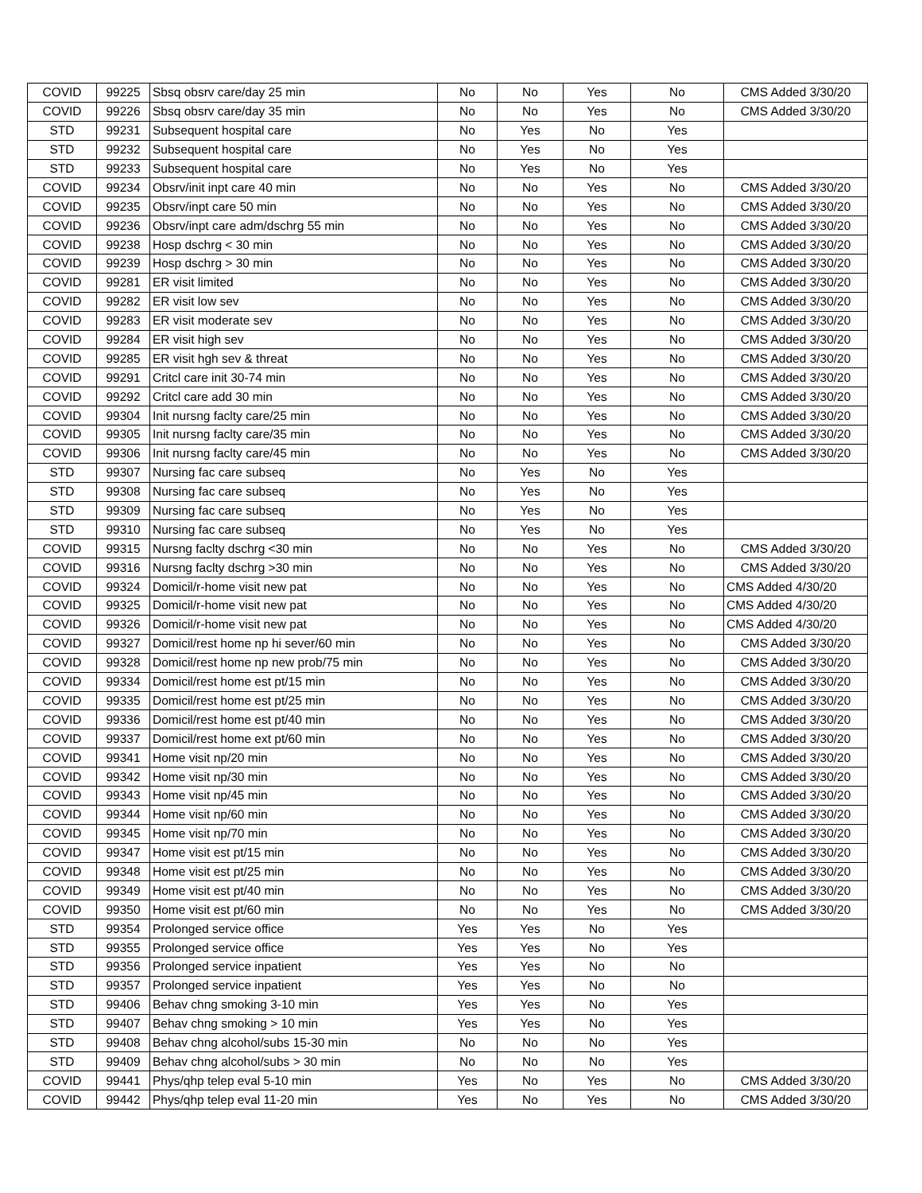| COVID | 99225 | Sbsq obsrv care/day 25 min | No | No | Yes | No | CMS Added 3/30/20 |
| COVID | 99226 | Sbsq obsrv care/day 35 min | No | No | Yes | No | CMS Added 3/30/20 |
| STD | 99231 | Subsequent hospital care | No | Yes | No | Yes | |
| STD | 99232 | Subsequent hospital care | No | Yes | No | Yes | |
| STD | 99233 | Subsequent hospital care | No | Yes | No | Yes | |
| COVID | 99234 | Obsrv/init inpt care 40 min | No | No | Yes | No | CMS Added 3/30/20 |
| COVID | 99235 | Obsrv/inpt care 50 min | No | No | Yes | No | CMS Added 3/30/20 |
| COVID | 99236 | Obsrv/inpt care adm/dschrg 55 min | No | No | Yes | No | CMS Added 3/30/20 |
| COVID | 99238 | Hosp dschrg < 30 min | No | No | Yes | No | CMS Added 3/30/20 |
| COVID | 99239 | Hosp dschrg > 30 min | No | No | Yes | No | CMS Added 3/30/20 |
| COVID | 99281 | ER visit limited | No | No | Yes | No | CMS Added 3/30/20 |
| COVID | 99282 | ER visit low sev | No | No | Yes | No | CMS Added 3/30/20 |
| COVID | 99283 | ER visit moderate sev | No | No | Yes | No | CMS Added 3/30/20 |
| COVID | 99284 | ER visit high sev | No | No | Yes | No | CMS Added 3/30/20 |
| COVID | 99285 | ER visit hgh sev & threat | No | No | Yes | No | CMS Added 3/30/20 |
| COVID | 99291 | Critcl care init 30-74 min | No | No | Yes | No | CMS Added 3/30/20 |
| COVID | 99292 | Critcl care add 30 min | No | No | Yes | No | CMS Added 3/30/20 |
| COVID | 99304 | Init nursng faclty care/25 min | No | No | Yes | No | CMS Added 3/30/20 |
| COVID | 99305 | Init nursng faclty care/35 min | No | No | Yes | No | CMS Added 3/30/20 |
| COVID | 99306 | Init nursng faclty care/45 min | No | No | Yes | No | CMS Added 3/30/20 |
| STD | 99307 | Nursing fac care subseq | No | Yes | No | Yes | |
| STD | 99308 | Nursing fac care subseq | No | Yes | No | Yes | |
| STD | 99309 | Nursing fac care subseq | No | Yes | No | Yes | |
| STD | 99310 | Nursing fac care subseq | No | Yes | No | Yes | |
| COVID | 99315 | Nursng faclty dschrg <30 min | No | No | Yes | No | CMS Added 3/30/20 |
| COVID | 99316 | Nursng faclty dschrg >30 min | No | No | Yes | No | CMS Added 3/30/20 |
| COVID | 99324 | Domicil/r-home visit new pat | No | No | Yes | No | CMS Added 4/30/20 |
| COVID | 99325 | Domicil/r-home visit new pat | No | No | Yes | No | CMS Added 4/30/20 |
| COVID | 99326 | Domicil/r-home visit new pat | No | No | Yes | No | CMS Added 4/30/20 |
| COVID | 99327 | Domicil/rest home np hi sever/60 min | No | No | Yes | No | CMS Added 3/30/20 |
| COVID | 99328 | Domicil/rest home np new prob/75 min | No | No | Yes | No | CMS Added 3/30/20 |
| COVID | 99334 | Domicil/rest home est pt/15 min | No | No | Yes | No | CMS Added 3/30/20 |
| COVID | 99335 | Domicil/rest home est pt/25 min | No | No | Yes | No | CMS Added 3/30/20 |
| COVID | 99336 | Domicil/rest home est pt/40 min | No | No | Yes | No | CMS Added 3/30/20 |
| COVID | 99337 | Domicil/rest home ext pt/60 min | No | No | Yes | No | CMS Added 3/30/20 |
| COVID | 99341 | Home visit np/20 min | No | No | Yes | No | CMS Added 3/30/20 |
| COVID | 99342 | Home visit np/30 min | No | No | Yes | No | CMS Added 3/30/20 |
| COVID | 99343 | Home visit np/45 min | No | No | Yes | No | CMS Added 3/30/20 |
| COVID | 99344 | Home visit np/60 min | No | No | Yes | No | CMS Added 3/30/20 |
| COVID | 99345 | Home visit np/70 min | No | No | Yes | No | CMS Added 3/30/20 |
| COVID | 99347 | Home visit est pt/15 min | No | No | Yes | No | CMS Added 3/30/20 |
| COVID | 99348 | Home visit est pt/25 min | No | No | Yes | No | CMS Added 3/30/20 |
| COVID | 99349 | Home visit est pt/40 min | No | No | Yes | No | CMS Added 3/30/20 |
| COVID | 99350 | Home visit est pt/60 min | No | No | Yes | No | CMS Added 3/30/20 |
| STD | 99354 | Prolonged service office | Yes | Yes | No | Yes | |
| STD | 99355 | Prolonged service office | Yes | Yes | No | Yes | |
| STD | 99356 | Prolonged service inpatient | Yes | Yes | No | No | |
| STD | 99357 | Prolonged service inpatient | Yes | Yes | No | No | |
| STD | 99406 | Behav chng smoking 3-10 min | Yes | Yes | No | Yes | |
| STD | 99407 | Behav chng smoking > 10 min | Yes | Yes | No | Yes | |
| STD | 99408 | Behav chng alcohol/subs 15-30 min | No | No | No | Yes | |
| STD | 99409 | Behav chng alcohol/subs > 30 min | No | No | No | Yes | |
| COVID | 99441 | Phys/qhp telep eval 5-10 min | Yes | No | Yes | No | CMS Added 3/30/20 |
| COVID | 99442 | Phys/qhp telep eval 11-20 min | Yes | No | Yes | No | CMS Added 3/30/20 |